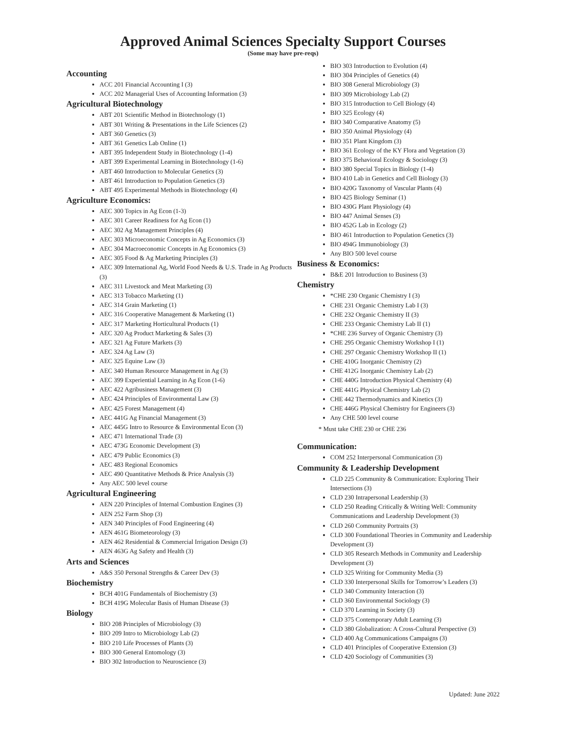Approved Animal Sciences Specialty Support Courses
(Some may have pre-reqs)
Accounting
ACC 201 Financial Accounting I (3)
ACC 202 Managerial Uses of Accounting Information (3)
Agricultural Biotechnology
ABT 201 Scientific Method in Biotechnology (1)
ABT 301 Writing & Presentations in the Life Sciences (2)
ABT 360 Genetics (3)
ABT 361 Genetics Lab Online (1)
ABT 395 Independent Study in Biotechnology (1-4)
ABT 399 Experimental Learning in Biotechnology (1-6)
ABT 460 Introduction to Molecular Genetics (3)
ABT 461 Introduction to Population Genetics (3)
ABT 495 Experimental Methods in Biotechnology (4)
Agriculture Economics:
AEC 300 Topics in Ag Econ (1-3)
AEC 301 Career Readiness for Ag Econ (1)
AEC 302 Ag Management Principles (4)
AEC 303 Microeconomic Concepts in Ag Economics (3)
AEC 304 Macroeconomic Concepts in Ag Economics (3)
AEC 305 Food & Ag Marketing Principles (3)
AEC 309 International Ag, World Food Needs & U.S. Trade in Ag Products (3)
AEC 311 Livestock and Meat Marketing (3)
AEC 313 Tobacco Marketing (1)
AEC 314 Grain Marketing (1)
AEC 316 Cooperative Management & Marketing (1)
AEC 317 Marketing Horticultural Products (1)
AEC 320 Ag Product Marketing & Sales (3)
AEC 321 Ag Future Markets (3)
AEC 324 Ag Law (3)
AEC 325 Equine Law (3)
AEC 340 Human Resource Management in Ag (3)
AEC 399 Experiential Learning in Ag Econ (1-6)
AEC 422 Agribusiness Management (3)
AEC 424 Principles of Environmental Law (3)
AEC 425 Forest Management (4)
AEC 441G Ag Financial Management (3)
AEC 445G Intro to Resource & Environmental Econ (3)
AEC 471 International Trade (3)
AEC 473G Economic Development (3)
AEC 479 Public Economics (3)
AEC 483 Regional Economics
AEC 490 Quantitative Methods & Price Analysis (3)
Any AEC 500 level course
Agricultural Engineering
AEN 220 Principles of Internal Combustion Engines (3)
AEN 252 Farm Shop (3)
AEN 340 Principles of Food Engineering (4)
AEN 461G Biometeorology (3)
AEN 462 Residential & Commercial Irrigation Design (3)
AEN 463G Ag Safety and Health (3)
Arts and Sciences
A&S 350 Personal Strengths & Career Dev (3)
Biochemistry
BCH 401G Fundamentals of Biochemistry (3)
BCH 419G Molecular Basis of Human Disease (3)
Biology
BIO 208 Principles of Microbiology (3)
BIO 209 Intro to Microbiology Lab (2)
BIO 210 Life Processes of Plants (3)
BIO 300 General Entomology (3)
BIO 302 Introduction to Neuroscience (3)
BIO 303 Introduction to Evolution (4)
BIO 304 Principles of Genetics (4)
BIO 308 General Microbiology (3)
BIO 309 Microbiology Lab (2)
BIO 315 Introduction to Cell Biology (4)
BIO 325 Ecology (4)
BIO 340 Comparative Anatomy (5)
BIO 350 Animal Physiology (4)
BIO 351 Plant Kingdom (3)
BIO 361 Ecology of the KY Flora and Vegetation (3)
BIO 375 Behavioral Ecology & Sociology (3)
BIO 380 Special Topics in Biology (1-4)
BIO 410 Lab in Genetics and Cell Biology (3)
BIO 420G Taxonomy of Vascular Plants (4)
BIO 425 Biology Seminar (1)
BIO 430G Plant Physiology (4)
BIO 447 Animal Senses (3)
BIO 452G Lab in Ecology (2)
BIO 461 Introduction to Population Genetics (3)
BIO 494G Immunobiology (3)
Any BIO 500 level course
Business & Economics:
B&E 201 Introduction to Business (3)
Chemistry
*CHE 230 Organic Chemistry I (3)
CHE 231 Organic Chemistry Lab I (3)
CHE 232 Organic Chemistry II (3)
CHE 233 Organic Chemistry Lab II (1)
*CHE 236 Survey of Organic Chemistry (3)
CHE 295 Organic Chemistry Workshop I (1)
CHE 297 Organic Chemistry Workshop II (1)
CHE 410G Inorganic Chemistry (2)
CHE 412G Inorganic Chemistry Lab (2)
CHE 440G Introduction Physical Chemistry (4)
CHE 441G Physical Chemistry Lab (2)
CHE 442 Thermodynamics and Kinetics (3)
CHE 446G Physical Chemistry for Engineers (3)
Any CHE 500 level course
* Must take CHE 230 or CHE 236
Communication:
COM 252 Interpersonal Communication (3)
Community & Leadership Development
CLD 225 Community & Communication: Exploring Their Intersections (3)
CLD 230 Intrapersonal Leadership (3)
CLD 250 Reading Critically & Writing Well: Community Communications and Leadership Development (3)
CLD 260 Community Portraits (3)
CLD 300 Foundational Theories in Community and Leadership Development (3)
CLD 305 Research Methods in Community and Leadership Development (3)
CLD 325 Writing for Community Media (3)
CLD 330 Interpersonal Skills for Tomorrow’s Leaders (3)
CLD 340 Community Interaction (3)
CLD 360 Environmental Sociology (3)
CLD 370 Learning in Society (3)
CLD 375 Contemporary Adult Learning (3)
CLD 380 Globalization: A Cross-Cultural Perspective (3)
CLD 400 Ag Communications Campaigns (3)
CLD 401 Principles of Cooperative Extension (3)
CLD 420 Sociology of Communities (3)
Updated: June 2022